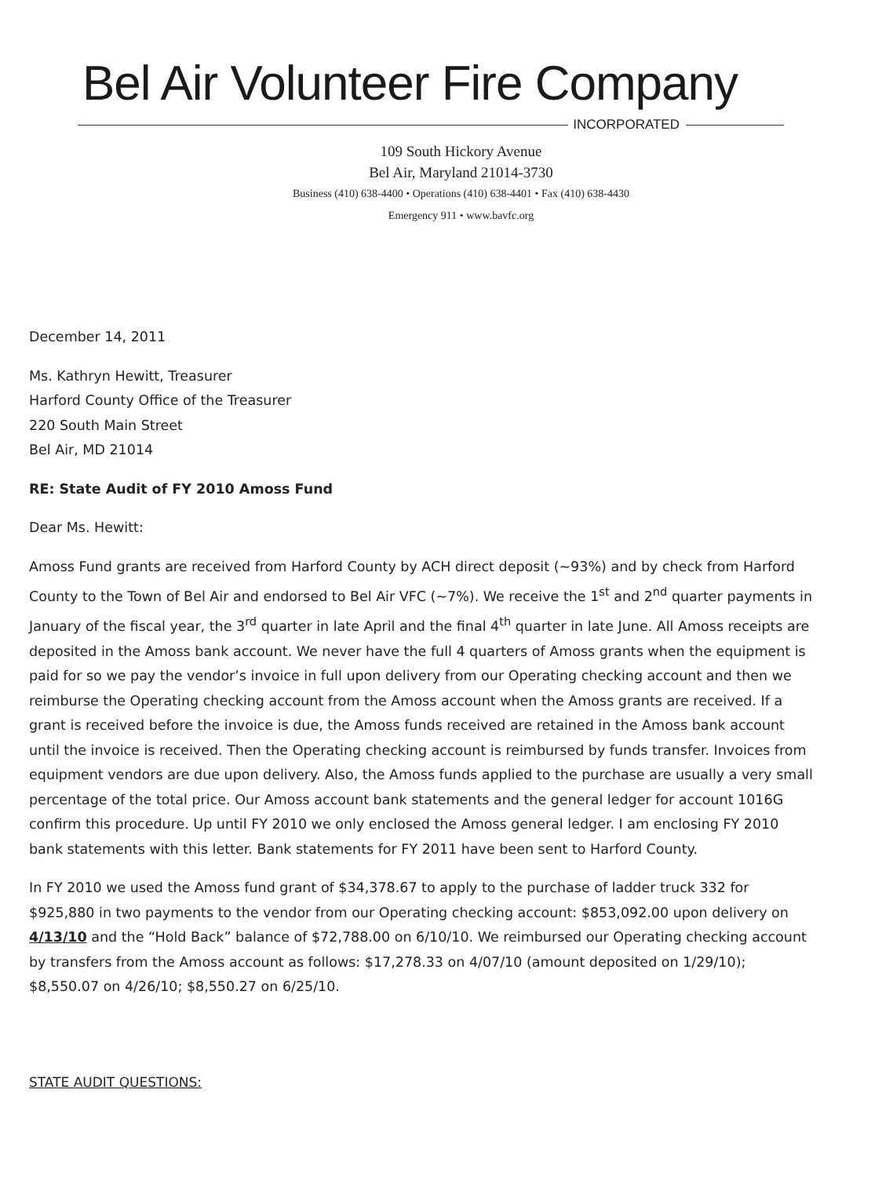Bel Air Volunteer Fire Company
INCORPORATED
109 South Hickory Avenue
Bel Air, Maryland 21014-3730
Business (410) 638-4400 • Operations (410) 638-4401 • Fax (410) 638-4430
Emergency 911 • www.bavfc.org
December 14, 2011
Ms. Kathryn Hewitt, Treasurer
Harford County Office of the Treasurer
220 South Main Street
Bel Air, MD 21014
RE: State Audit of FY 2010 Amoss Fund
Dear Ms. Hewitt:
Amoss Fund grants are received from Harford County by ACH direct deposit (~93%) and by check from Harford County to the Town of Bel Air and endorsed to Bel Air VFC (~7%). We receive the 1<sup>st</sup> and 2<sup>nd</sup> quarter payments in January of the fiscal year, the 3<sup>rd</sup> quarter in late April and the final 4<sup>th</sup> quarter in late June. All Amoss receipts are deposited in the Amoss bank account. We never have the full 4 quarters of Amoss grants when the equipment is paid for so we pay the vendor’s invoice in full upon delivery from our Operating checking account and then we reimburse the Operating checking account from the Amoss account when the Amoss grants are received. If a grant is received before the invoice is due, the Amoss funds received are retained in the Amoss bank account until the invoice is received. Then the Operating checking account is reimbursed by funds transfer. Invoices from equipment vendors are due upon delivery. Also, the Amoss funds applied to the purchase are usually a very small percentage of the total price. Our Amoss account bank statements and the general ledger for account 1016G confirm this procedure. Up until FY 2010 we only enclosed the Amoss general ledger. I am enclosing FY 2010 bank statements with this letter. Bank statements for FY 2011 have been sent to Harford County.
In FY 2010 we used the Amoss fund grant of $34,378.67 to apply to the purchase of ladder truck 332 for $925,880 in two payments to the vendor from our Operating checking account: $853,092.00 upon delivery on 4/13/10 and the “Hold Back” balance of $72,788.00 on 6/10/10. We reimbursed our Operating checking account by transfers from the Amoss account as follows: $17,278.33 on 4/07/10 (amount deposited on 1/29/10); $8,550.07 on 4/26/10; $8,550.27 on 6/25/10.
STATE AUDIT QUESTIONS: